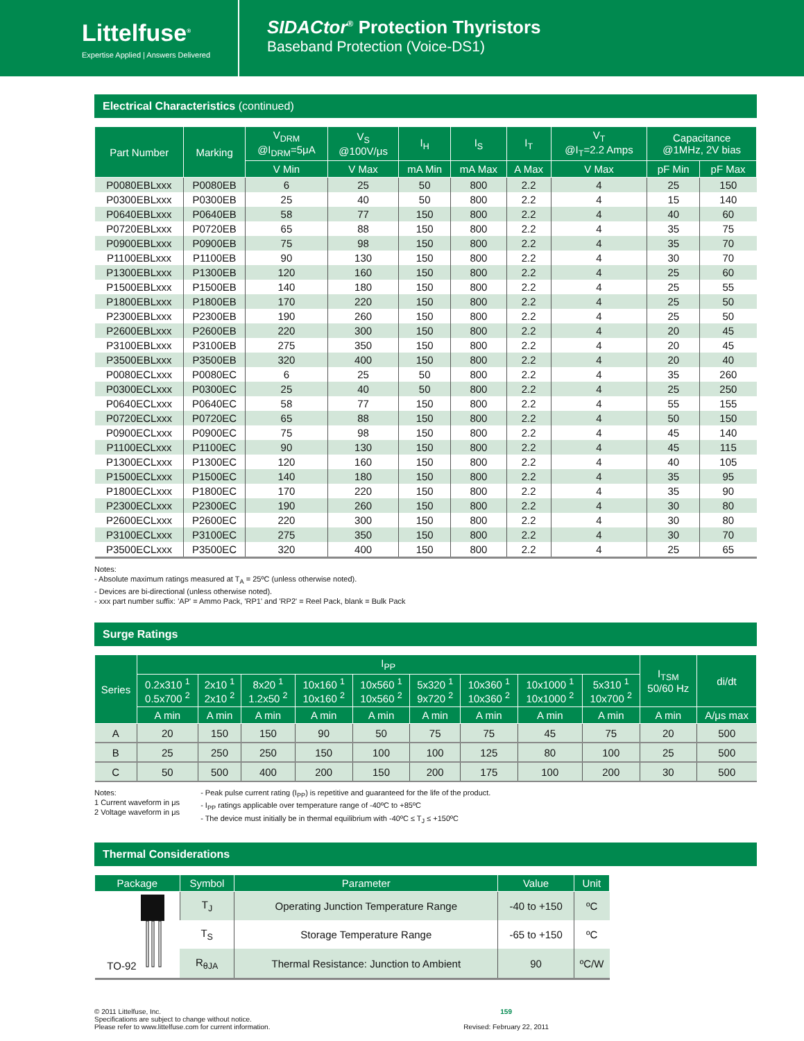Littelfuse<sup>®</sup>
Expertise Applied | Answers Delivered
SIDACtor<sup>®</sup> Protection Thyristors
Baseband Protection (Voice-DS1)
Electrical Characteristics (continued)
| Part Number | Marking | V<sub>DRM</sub> @I<sub>DRM</sub>=5μA | V<sub>S</sub> @100V/μs | I<sub>H</sub> | I<sub>S</sub> | I<sub>T</sub> | V<sub>T</sub> @I<sub>T</sub>=2.2 Amps | Capacitance @1MHz, 2V bias | |
| --- | --- | --- | --- | --- | --- | --- | --- | --- | --- |
| | | V Min | V Max | mA Min | mA Max | A Max | V Max | pF Min | pF Max |
| P0080EBLxxx | P0080EB | 6 | 25 | 50 | 800 | 2.2 | 4 | 25 | 150 |
| P0300EBLxxx | P0300EB | 25 | 40 | 50 | 800 | 2.2 | 4 | 15 | 140 |
| P0640EBLxxx | P0640EB | 58 | 77 | 150 | 800 | 2.2 | 4 | 40 | 60 |
| P0720EBLxxx | P0720EB | 65 | 88 | 150 | 800 | 2.2 | 4 | 35 | 75 |
| P0900EBLxxx | P0900EB | 75 | 98 | 150 | 800 | 2.2 | 4 | 35 | 70 |
| P1100EBLxxx | P1100EB | 90 | 130 | 150 | 800 | 2.2 | 4 | 30 | 70 |
| P1300EBLxxx | P1300EB | 120 | 160 | 150 | 800 | 2.2 | 4 | 25 | 60 |
| P1500EBLxxx | P1500EB | 140 | 180 | 150 | 800 | 2.2 | 4 | 25 | 55 |
| P1800EBLxxx | P1800EB | 170 | 220 | 150 | 800 | 2.2 | 4 | 25 | 50 |
| P2300EBLxxx | P2300EB | 190 | 260 | 150 | 800 | 2.2 | 4 | 25 | 50 |
| P2600EBLxxx | P2600EB | 220 | 300 | 150 | 800 | 2.2 | 4 | 20 | 45 |
| P3100EBLxxx | P3100EB | 275 | 350 | 150 | 800 | 2.2 | 4 | 20 | 45 |
| P3500EBLxxx | P3500EB | 320 | 400 | 150 | 800 | 2.2 | 4 | 20 | 40 |
| P0080ECLxxx | P0080EC | 6 | 25 | 50 | 800 | 2.2 | 4 | 35 | 260 |
| P0300ECLxxx | P0300EC | 25 | 40 | 50 | 800 | 2.2 | 4 | 25 | 250 |
| P0640ECLxxx | P0640EC | 58 | 77 | 150 | 800 | 2.2 | 4 | 55 | 155 |
| P0720ECLxxx | P0720EC | 65 | 88 | 150 | 800 | 2.2 | 4 | 50 | 150 |
| P0900ECLxxx | P0900EC | 75 | 98 | 150 | 800 | 2.2 | 4 | 45 | 140 |
| P1100ECLxxx | P1100EC | 90 | 130 | 150 | 800 | 2.2 | 4 | 45 | 115 |
| P1300ECLxxx | P1300EC | 120 | 160 | 150 | 800 | 2.2 | 4 | 40 | 105 |
| P1500ECLxxx | P1500EC | 140 | 180 | 150 | 800 | 2.2 | 4 | 35 | 95 |
| P1800ECLxxx | P1800EC | 170 | 220 | 150 | 800 | 2.2 | 4 | 35 | 90 |
| P2300ECLxxx | P2300EC | 190 | 260 | 150 | 800 | 2.2 | 4 | 30 | 80 |
| P2600ECLxxx | P2600EC | 220 | 300 | 150 | 800 | 2.2 | 4 | 30 | 80 |
| P3100ECLxxx | P3100EC | 275 | 350 | 150 | 800 | 2.2 | 4 | 30 | 70 |
| P3500ECLxxx | P3500EC | 320 | 400 | 150 | 800 | 2.2 | 4 | 25 | 65 |
Notes:
- Absolute maximum ratings measured at T<sub>A</sub> = 25ºC (unless otherwise noted).
- Devices are bi-directional (unless otherwise noted).
- xxx part number suffix: 'AP' = Ammo Pack, 'RP1' and 'RP2' = Reel Pack, blank = Bulk Pack
Surge Ratings
| Series | I<sub>PP</sub> | | | | | | | | | I<sub>TSM</sub> 50/60 Hz | di/dt |
| --- | --- | --- | --- | --- | --- | --- | --- | --- | --- | --- | --- |
| | 0.2x310 <sup>1</sup> 0.5x700 <sup>2</sup> | 2x10 <sup>1</sup> 2x10 <sup>2</sup> | 8x20 <sup>1</sup> 1.2x50 <sup>2</sup> | 10x160 <sup>1</sup> 10x160 <sup>2</sup> | 10x560 <sup>1</sup> 10x560 <sup>2</sup> | 5x320 <sup>1</sup> 9x720 <sup>2</sup> | 10x360 <sup>1</sup> 10x360 <sup>2</sup> | 10x1000 <sup>1</sup> 10x1000 <sup>2</sup> | 5x310 <sup>1</sup> 10x700 <sup>2</sup> | | |
| | A min | A min | A min | A min | A min | A min | A min | A min | A min | A min | A/μs max |
| A | 20 | 150 | 150 | 90 | 50 | 75 | 75 | 45 | 75 | 20 | 500 |
| B | 25 | 250 | 250 | 150 | 100 | 100 | 125 | 80 | 100 | 25 | 500 |
| C | 50 | 500 | 400 | 200 | 150 | 200 | 175 | 100 | 200 | 30 | 500 |
Notes:
1 Current waveform in μs
2 Voltage waveform in μs
- Peak pulse current rating (I<sub>PP</sub>) is repetitive and guaranteed for the life of the product.
- I<sub>PP</sub> ratings applicable over temperature range of -40ºC to +85ºC
- The device must initially be in thermal equilibrium with -40ºC ≤ T<sub>J</sub> ≤ +150ºC
Thermal Considerations
| Package | Symbol | Parameter | Value | Unit |
| --- | --- | --- | --- | --- |
| TO-92 | T<sub>J</sub> | Operating Junction Temperature Range | -40 to +150 | ºC |
| | T<sub>S</sub> | Storage Temperature Range | -65 to +150 | ºC |
| | R<sub>θJA</sub> | Thermal Resistance: Junction to Ambient | 90 | ºC/W |
© 2011 Littelfuse, Inc.
Specifications are subject to change without notice.
Please refer to www.littelfuse.com for current information.
159
Revised: February 22, 2011